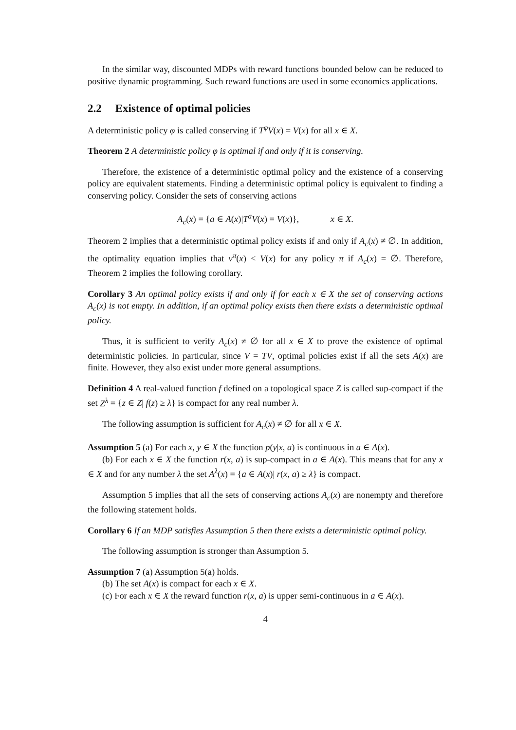In the similar way, discounted MDPs with reward functions bounded below can be reduced to positive dynamic programming. Such reward functions are used in some economics applications.
2.2 Existence of optimal policies
A deterministic policy φ is called conserving if T<sup>φ</sup>V(x) = V(x) for all x ∈ X.
Theorem 2 A deterministic policy φ is optimal if and only if it is conserving.
Therefore, the existence of a deterministic optimal policy and the existence of a conserving policy are equivalent statements. Finding a deterministic optimal policy is equivalent to finding a conserving policy. Consider the sets of conserving actions
A<sub>c</sub>(x) = {a ∈ A(x)|T<sup>a</sup>V(x) = V(x)}, x ∈ X.
Theorem 2 implies that a deterministic optimal policy exists if and only if A<sub>c</sub>(x) ≠ ∅. In addition, the optimality equation implies that v<sup>π</sup>(x) < V(x) for any policy π if A<sub>c</sub>(x) = ∅. Therefore, Theorem 2 implies the following corollary.
Corollary 3 An optimal policy exists if and only if for each x ∈ X the set of conserving actions A<sub>c</sub>(x) is not empty. In addition, if an optimal policy exists then there exists a deterministic optimal policy.
Thus, it is sufficient to verify A<sub>c</sub>(x) ≠ ∅ for all x ∈ X to prove the existence of optimal deterministic policies. In particular, since V = TV, optimal policies exist if all the sets A(x) are finite. However, they also exist under more general assumptions.
Definition 4 A real-valued function f defined on a topological space Z is called sup-compact if the set Z<sup>λ</sup> = {z ∈ Z| f(z) ≥ λ} is compact for any real number λ.
The following assumption is sufficient for A<sub>c</sub>(x) ≠ ∅ for all x ∈ X.
Assumption 5 (a) For each x, y ∈ X the function p(y|x, a) is continuous in a ∈ A(x).
(b) For each x ∈ X the function r(x, a) is sup-compact in a ∈ A(x). This means that for any x ∈ X and for any number λ the set A<sup>λ</sup>(x) = {a ∈ A(x)| r(x, a) ≥ λ} is compact.
Assumption 5 implies that all the sets of conserving actions A<sub>c</sub>(x) are nonempty and therefore the following statement holds.
Corollary 6 If an MDP satisfies Assumption 5 then there exists a deterministic optimal policy.
The following assumption is stronger than Assumption 5.
Assumption 7 (a) Assumption 5(a) holds.
(b) The set A(x) is compact for each x ∈ X.
(c) For each x ∈ X the reward function r(x, a) is upper semi-continuous in a ∈ A(x).
4